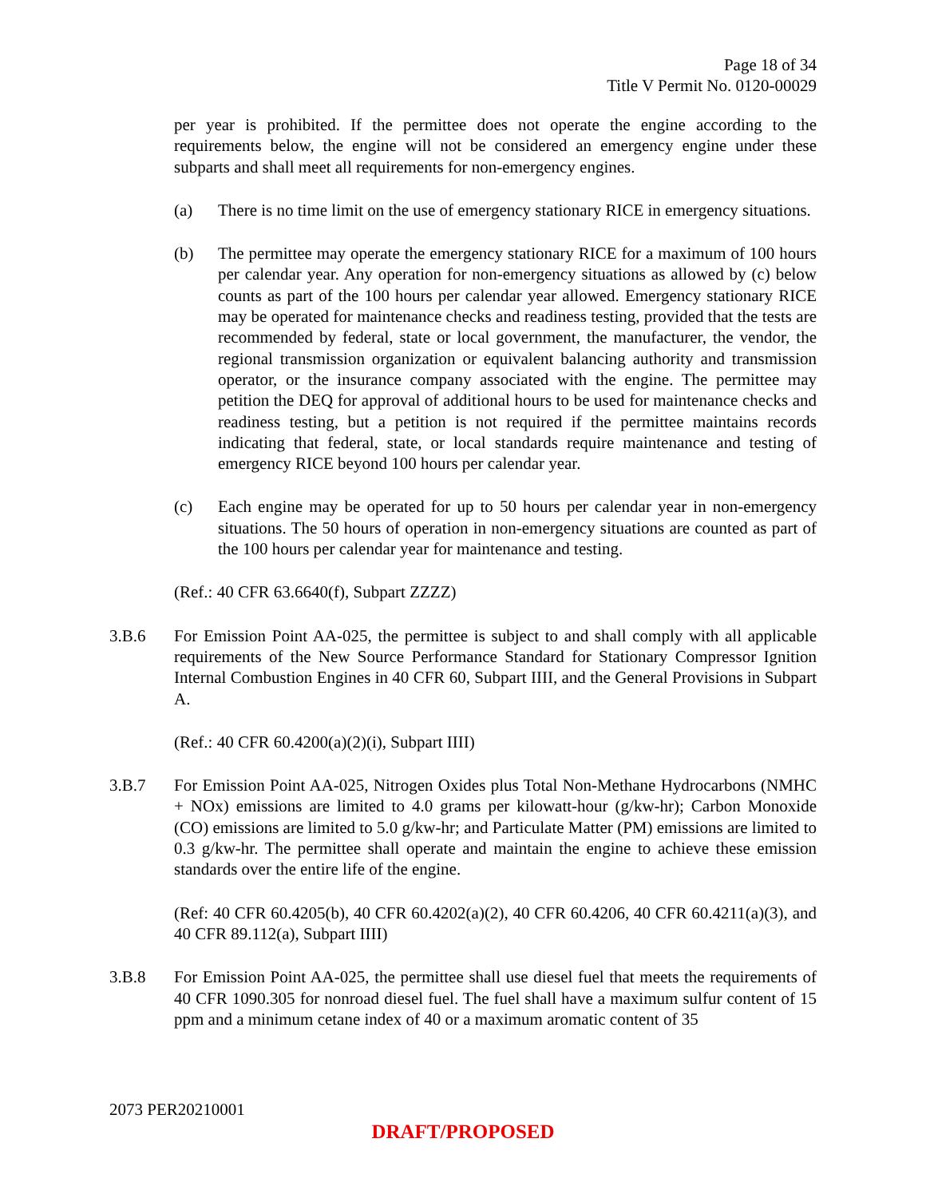Page 18 of 34
Title V Permit No. 0120-00029
per year is prohibited. If the permittee does not operate the engine according to the requirements below, the engine will not be considered an emergency engine under these subparts and shall meet all requirements for non-emergency engines.
(a) There is no time limit on the use of emergency stationary RICE in emergency situations.
(b) The permittee may operate the emergency stationary RICE for a maximum of 100 hours per calendar year. Any operation for non-emergency situations as allowed by (c) below counts as part of the 100 hours per calendar year allowed. Emergency stationary RICE may be operated for maintenance checks and readiness testing, provided that the tests are recommended by federal, state or local government, the manufacturer, the vendor, the regional transmission organization or equivalent balancing authority and transmission operator, or the insurance company associated with the engine. The permittee may petition the DEQ for approval of additional hours to be used for maintenance checks and readiness testing, but a petition is not required if the permittee maintains records indicating that federal, state, or local standards require maintenance and testing of emergency RICE beyond 100 hours per calendar year.
(c) Each engine may be operated for up to 50 hours per calendar year in non-emergency situations. The 50 hours of operation in non-emergency situations are counted as part of the 100 hours per calendar year for maintenance and testing.
(Ref.: 40 CFR 63.6640(f), Subpart ZZZZ)
3.B.6 For Emission Point AA-025, the permittee is subject to and shall comply with all applicable requirements of the New Source Performance Standard for Stationary Compressor Ignition Internal Combustion Engines in 40 CFR 60, Subpart IIII, and the General Provisions in Subpart A.
(Ref.: 40 CFR 60.4200(a)(2)(i), Subpart IIII)
3.B.7 For Emission Point AA-025, Nitrogen Oxides plus Total Non-Methane Hydrocarbons (NMHC + NOx) emissions are limited to 4.0 grams per kilowatt-hour (g/kw-hr); Carbon Monoxide (CO) emissions are limited to 5.0 g/kw-hr; and Particulate Matter (PM) emissions are limited to 0.3 g/kw-hr. The permittee shall operate and maintain the engine to achieve these emission standards over the entire life of the engine.
(Ref: 40 CFR 60.4205(b), 40 CFR 60.4202(a)(2), 40 CFR 60.4206, 40 CFR 60.4211(a)(3), and 40 CFR 89.112(a), Subpart IIII)
3.B.8 For Emission Point AA-025, the permittee shall use diesel fuel that meets the requirements of 40 CFR 1090.305 for nonroad diesel fuel. The fuel shall have a maximum sulfur content of 15 ppm and a minimum cetane index of 40 or a maximum aromatic content of 35
2073 PER20210001
DRAFT/PROPOSED